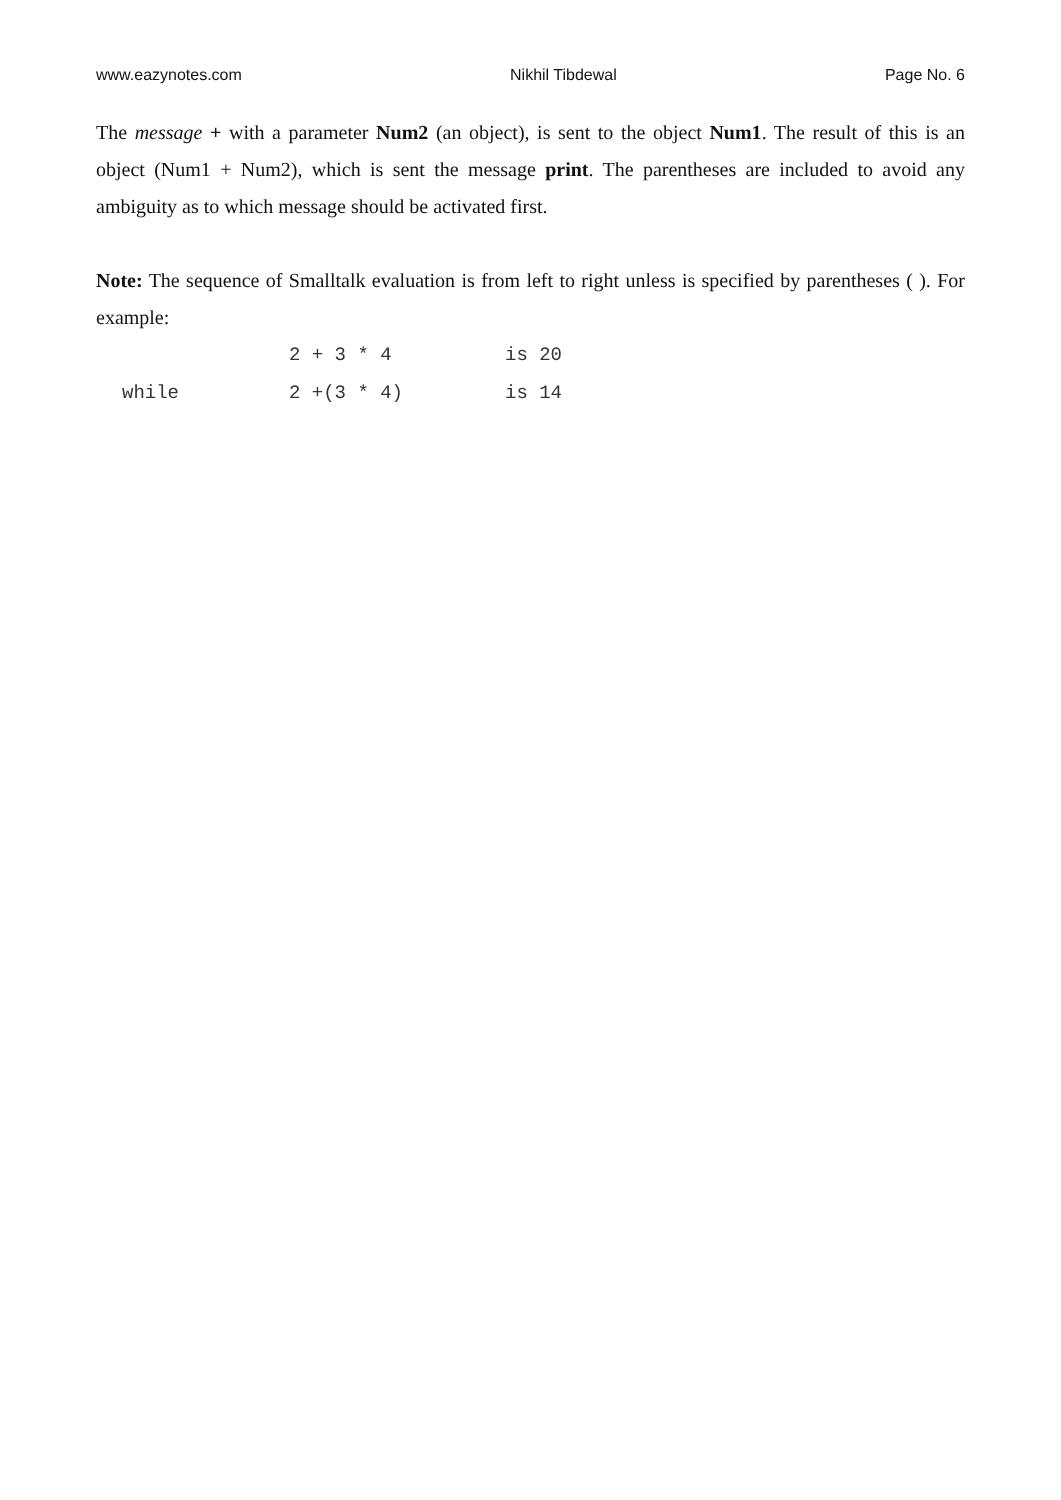www.eazynotes.com Nikhil Tibdewal Page No. 6
The message + with a parameter Num2 (an object), is sent to the object Num1. The result of this is an object (Num1 + Num2), which is sent the message print. The parentheses are included to avoid any ambiguity as to which message should be activated first.
Note: The sequence of Smalltalk evaluation is from left to right unless is specified by parentheses ( ). For example:
| | 2 + 3 * 4 | is 20 |
| while | 2 +(3 * 4) | is 14 |